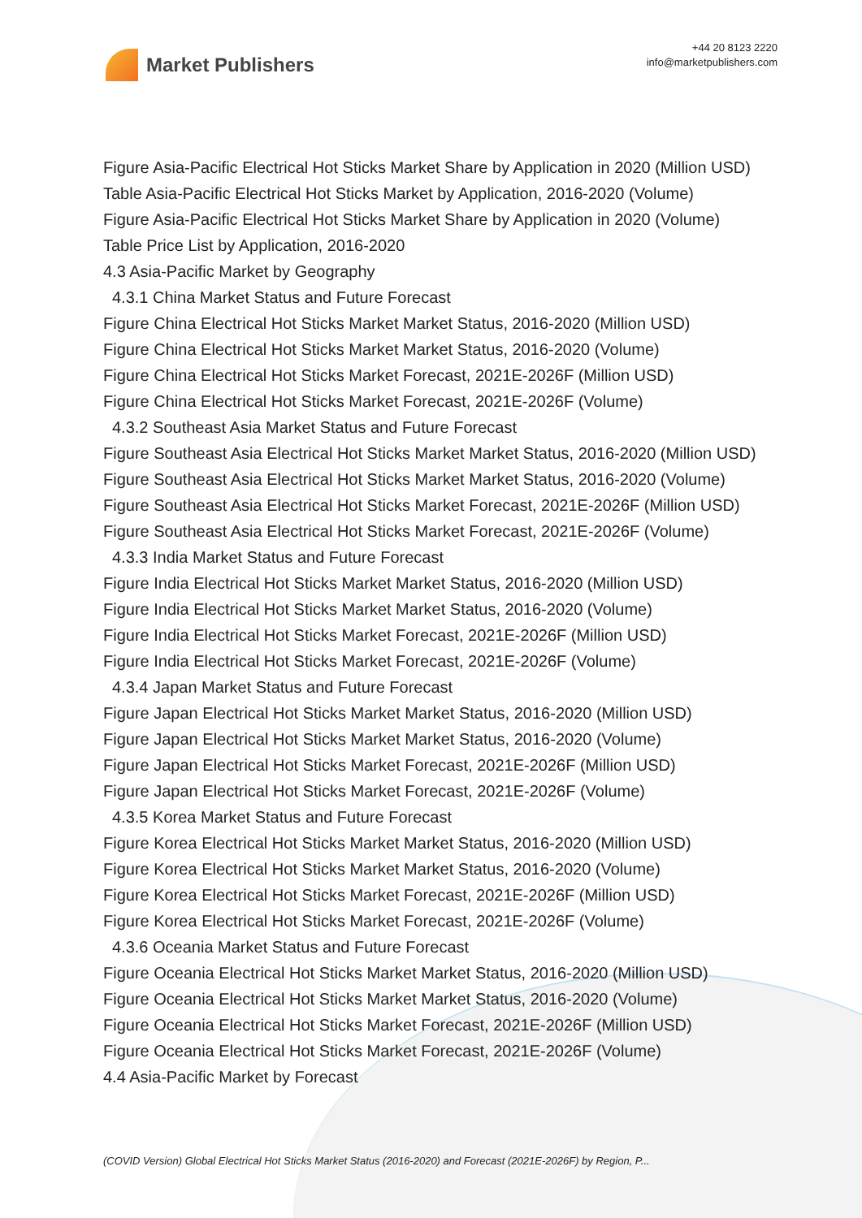Market Publishers
+44 20 8123 2220
info@marketpublishers.com
Figure Asia-Pacific Electrical Hot Sticks Market Share by Application in 2020 (Million USD)
Table Asia-Pacific Electrical Hot Sticks Market by Application, 2016-2020 (Volume)
Figure Asia-Pacific Electrical Hot Sticks Market Share by Application in 2020 (Volume)
Table Price List by Application, 2016-2020
4.3 Asia-Pacific Market by Geography
4.3.1 China Market Status and Future Forecast
Figure China Electrical Hot Sticks Market Market Status, 2016-2020 (Million USD)
Figure China Electrical Hot Sticks Market Market Status, 2016-2020 (Volume)
Figure China Electrical Hot Sticks Market Forecast, 2021E-2026F (Million USD)
Figure China Electrical Hot Sticks Market Forecast, 2021E-2026F (Volume)
4.3.2 Southeast Asia Market Status and Future Forecast
Figure Southeast Asia Electrical Hot Sticks Market Market Status, 2016-2020 (Million USD)
Figure Southeast Asia Electrical Hot Sticks Market Market Status, 2016-2020 (Volume)
Figure Southeast Asia Electrical Hot Sticks Market Forecast, 2021E-2026F (Million USD)
Figure Southeast Asia Electrical Hot Sticks Market Forecast, 2021E-2026F (Volume)
4.3.3 India Market Status and Future Forecast
Figure India Electrical Hot Sticks Market Market Status, 2016-2020 (Million USD)
Figure India Electrical Hot Sticks Market Market Status, 2016-2020 (Volume)
Figure India Electrical Hot Sticks Market Forecast, 2021E-2026F (Million USD)
Figure India Electrical Hot Sticks Market Forecast, 2021E-2026F (Volume)
4.3.4 Japan Market Status and Future Forecast
Figure Japan Electrical Hot Sticks Market Market Status, 2016-2020 (Million USD)
Figure Japan Electrical Hot Sticks Market Market Status, 2016-2020 (Volume)
Figure Japan Electrical Hot Sticks Market Forecast, 2021E-2026F (Million USD)
Figure Japan Electrical Hot Sticks Market Forecast, 2021E-2026F (Volume)
4.3.5 Korea Market Status and Future Forecast
Figure Korea Electrical Hot Sticks Market Market Status, 2016-2020 (Million USD)
Figure Korea Electrical Hot Sticks Market Market Status, 2016-2020 (Volume)
Figure Korea Electrical Hot Sticks Market Forecast, 2021E-2026F (Million USD)
Figure Korea Electrical Hot Sticks Market Forecast, 2021E-2026F (Volume)
4.3.6 Oceania Market Status and Future Forecast
Figure Oceania Electrical Hot Sticks Market Market Status, 2016-2020 (Million USD)
Figure Oceania Electrical Hot Sticks Market Market Status, 2016-2020 (Volume)
Figure Oceania Electrical Hot Sticks Market Forecast, 2021E-2026F (Million USD)
Figure Oceania Electrical Hot Sticks Market Forecast, 2021E-2026F (Volume)
4.4 Asia-Pacific Market by Forecast
(COVID Version) Global Electrical Hot Sticks Market Status (2016-2020) and Forecast (2021E-2026F) by Region, P...